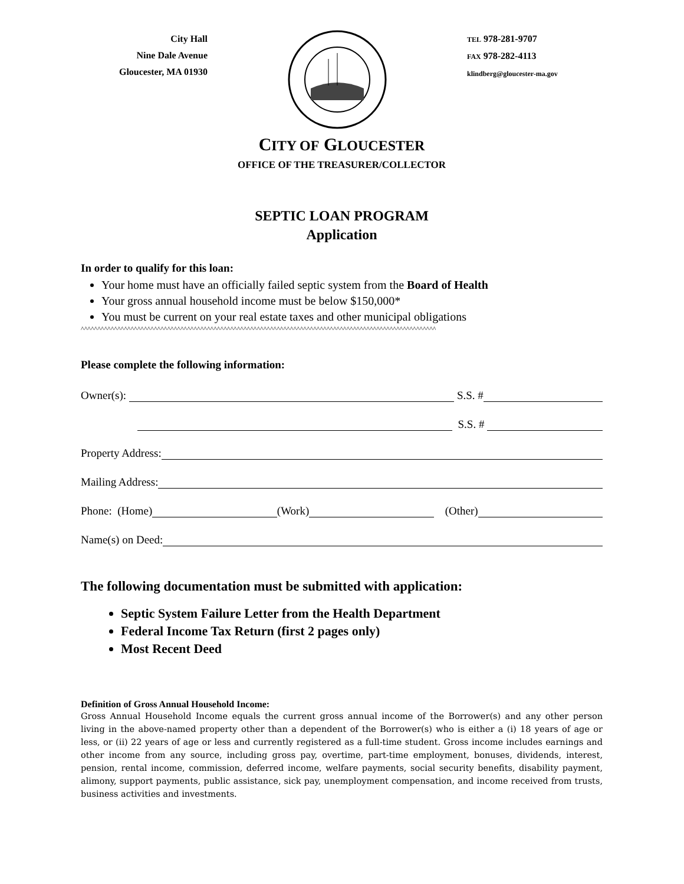City Hall
Nine Dale Avenue
Gloucester, MA 01930
TEL 978-281-9707
FAX 978-282-4113
klindberg@gloucester-ma.gov
CITY OF GLOUCESTER
OFFICE OF THE TREASURER/COLLECTOR
SEPTIC LOAN PROGRAM
Application
In order to qualify for this loan:
Your home must have an officially failed septic system from the Board of Health
Your gross annual household income must be below $150,000*
You must be current on your real estate taxes and other municipal obligations
^^^^^^^^^^^^^^^^^^^^^^^^^^^^^^^^^^^^^^^^^^^^^^^^^^^^^^^^^^^^^^^^^^^^^^^^^^^^^^^^^^^^^^^^^^^^^^^^^^^^^^^^^^^
Please complete the following information:
Owner(s): S.S. #
S.S. #
Property Address:
Mailing Address:
Phone: (Home) (Work) (Other)
Name(s) on Deed:
The following documentation must be submitted with application:
Septic System Failure Letter from the Health Department
Federal Income Tax Return (first 2 pages only)
Most Recent Deed
Definition of Gross Annual Household Income:
Gross Annual Household Income equals the current gross annual income of the Borrower(s) and any other person living in the above-named property other than a dependent of the Borrower(s) who is either a (i) 18 years of age or less, or (ii) 22 years of age or less and currently registered as a full-time student. Gross income includes earnings and other income from any source, including gross pay, overtime, part-time employment, bonuses, dividends, interest, pension, rental income, commission, deferred income, welfare payments, social security benefits, disability payment, alimony, support payments, public assistance, sick pay, unemployment compensation, and income received from trusts, business activities and investments.